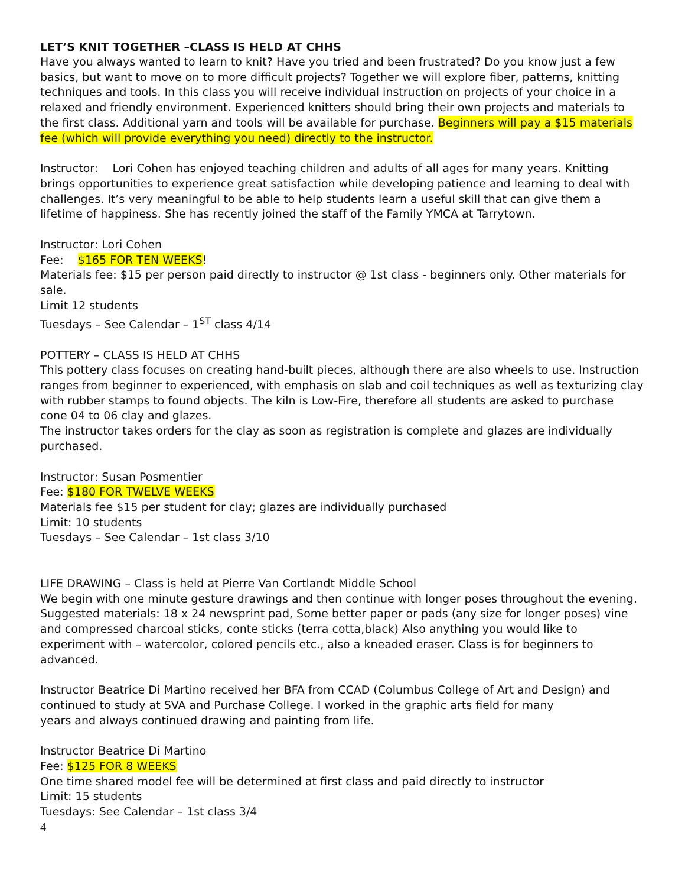LET’S KNIT TOGETHER –CLASS IS HELD AT CHHS
Have you always wanted to learn to knit? Have you tried and been frustrated? Do you know just a few basics, but want to move on to more difficult projects? Together we will explore fiber, patterns, knitting techniques and tools. In this class you will receive individual instruction on projects of your choice in a relaxed and friendly environment. Experienced knitters should bring their own projects and materials to the first class. Additional yarn and tools will be available for purchase. Beginners will pay a $15 materials fee (which will provide everything you need) directly to the instructor.
Instructor: Lori Cohen has enjoyed teaching children and adults of all ages for many years. Knitting brings opportunities to experience great satisfaction while developing patience and learning to deal with challenges. It’s very meaningful to be able to help students learn a useful skill that can give them a lifetime of happiness. She has recently joined the staff of the Family YMCA at Tarrytown.
Instructor: Lori Cohen
Fee: $165 FOR TEN WEEKS!
Materials fee: $15 per person paid directly to instructor @ 1st class - beginners only. Other materials for sale.
Limit 12 students
Tuesdays – See Calendar – 1<sup>ST</sup> class 4/14
POTTERY – CLASS IS HELD AT CHHS
This pottery class focuses on creating hand-built pieces, although there are also wheels to use. Instruction ranges from beginner to experienced, with emphasis on slab and coil techniques as well as texturizing clay with rubber stamps to found objects. The kiln is Low-Fire, therefore all students are asked to purchase cone 04 to 06 clay and glazes.
The instructor takes orders for the clay as soon as registration is complete and glazes are individually purchased.
Instructor: Susan Posmentier
Fee: $180 FOR TWELVE WEEKS
Materials fee $15 per student for clay; glazes are individually purchased
Limit: 10 students
Tuesdays – See Calendar – 1st class 3/10
LIFE DRAWING – Class is held at Pierre Van Cortlandt Middle School
We begin with one minute gesture drawings and then continue with longer poses throughout the evening. Suggested materials: 18 x 24 newsprint pad, Some better paper or pads (any size for longer poses) vine and compressed charcoal sticks, conte sticks (terra cotta,black) Also anything you would like to experiment with – watercolor, colored pencils etc., also a kneaded eraser. Class is for beginners to advanced.
Instructor Beatrice Di Martino received her BFA from CCAD (Columbus College of Art and Design) and continued to study at SVA and Purchase College. I worked in the graphic arts field for many
years and always continued drawing and painting from life.
Instructor Beatrice Di Martino
Fee: $125 FOR 8 WEEKS
One time shared model fee will be determined at first class and paid directly to instructor
Limit: 15 students
Tuesdays: See Calendar – 1st class 3/4
4